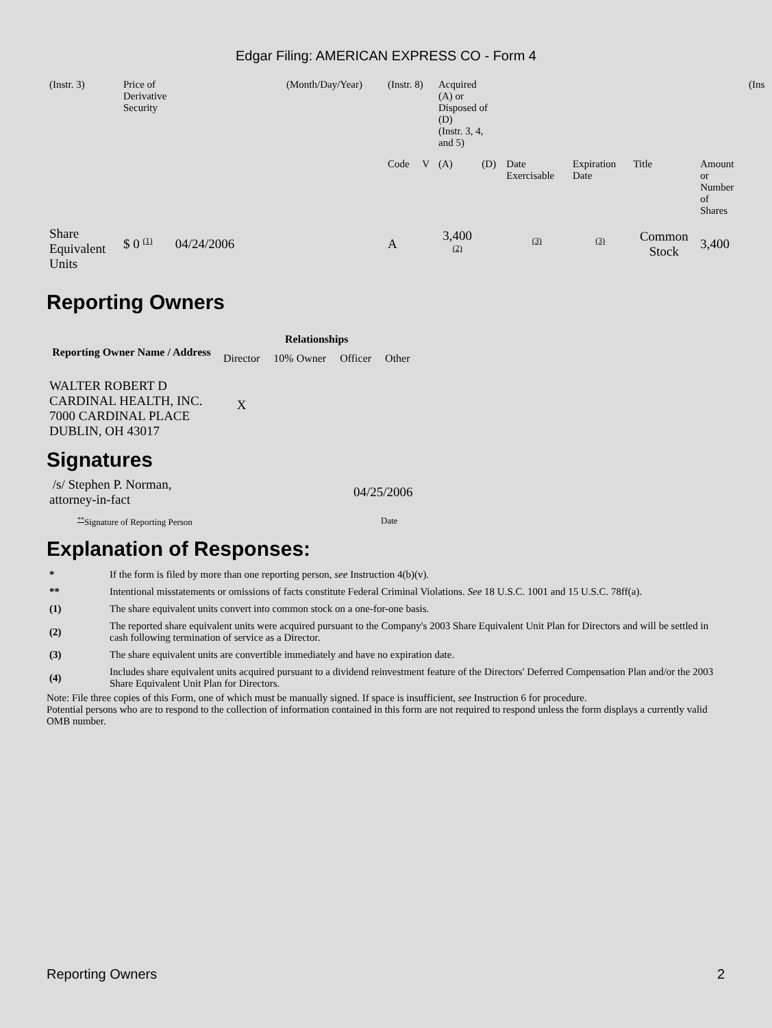Edgar Filing: AMERICAN EXPRESS CO - Form 4
| (Instr. 3) | Price of Derivative Security | (Month/Day/Year) | (Instr. 8) | | Acquired (A) or Disposed of (D) (Instr. 3, 4, and 5) | | | | | | (Ins |
| | | | Code | V | (A) | (D) | Date Exercisable | Expiration Date | Title | Amount or Number of Shares | |
| Share Equivalent Units | $ 0 (1) 04/24/2006 | | A | | 3,400 (2) | | (3) | (3) | Common Stock | 3,400 | |
Reporting Owners
| Reporting Owner Name / Address | Relationships | | | |
| --- | --- | --- | --- | --- |
| | Director | 10% Owner | Officer | Other |
| WALTER ROBERT D CARDINAL HEALTH, INC. 7000 CARDINAL PLACE DUBLIN, OH 43017 | X | | | |
Signatures
| /s/ Stephen P. Norman, attorney-in-fact | 04/25/2006 |
| ** Signature of Reporting Person | Date |
Explanation of Responses:
| * | If the form is filed by more than one reporting person, see Instruction 4(b)(v). |
| ** | Intentional misstatements or omissions of facts constitute Federal Criminal Violations. See 18 U.S.C. 1001 and 15 U.S.C. 78ff(a). |
| (1) | The share equivalent units convert into common stock on a one-for-one basis. |
| (2) | The reported share equivalent units were acquired pursuant to the Company's 2003 Share Equivalent Unit Plan for Directors and will be settled in cash following termination of service as a Director. |
| (3) | The share equivalent units are convertible immediately and have no expiration date. |
| (4) | Includes share equivalent units acquired pursuant to a dividend reinvestment feature of the Directors' Deferred Compensation Plan and/or the 2003 Share Equivalent Unit Plan for Directors. |
Note: File three copies of this Form, one of which must be manually signed. If space is insufficient, see Instruction 6 for procedure.
Potential persons who are to respond to the collection of information contained in this form are not required to respond unless the form displays a currently valid OMB number.
Reporting Owners 2